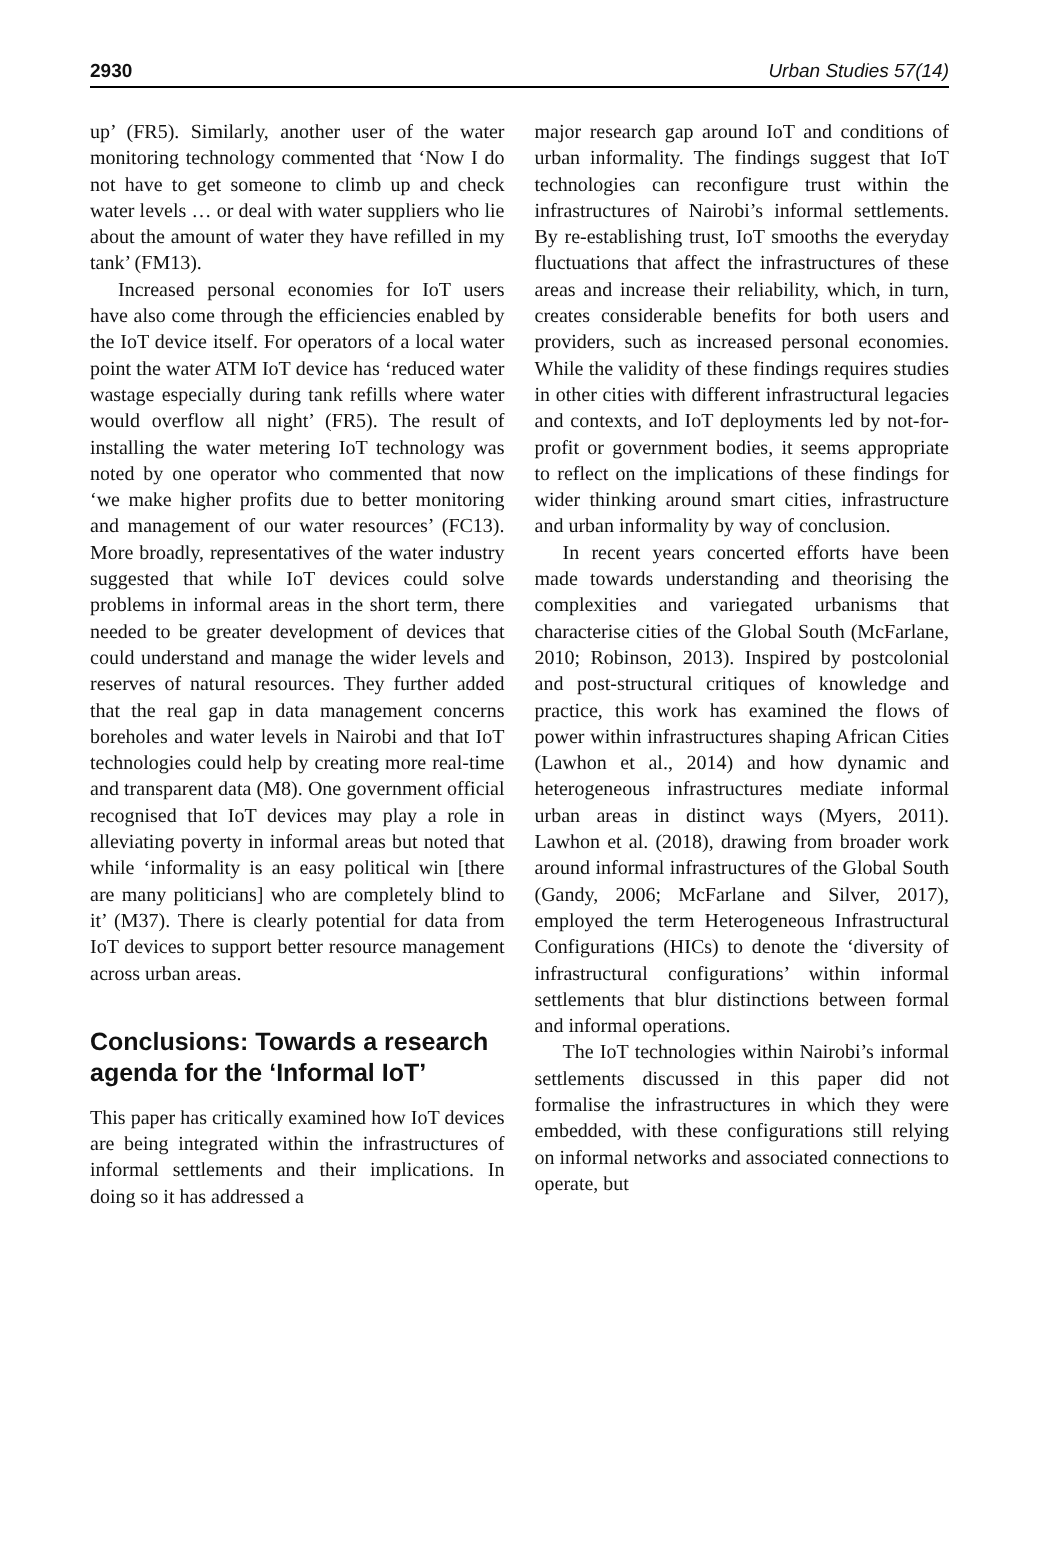2930 Urban Studies 57(14)
up’ (FR5). Similarly, another user of the water monitoring technology commented that ‘Now I do not have to get someone to climb up and check water levels … or deal with water suppliers who lie about the amount of water they have refilled in my tank’ (FM13).
Increased personal economies for IoT users have also come through the efficiencies enabled by the IoT device itself. For operators of a local water point the water ATM IoT device has ‘reduced water wastage especially during tank refills where water would overflow all night’ (FR5). The result of installing the water metering IoT technology was noted by one operator who commented that now ‘we make higher profits due to better monitoring and management of our water resources’ (FC13). More broadly, representatives of the water industry suggested that while IoT devices could solve problems in informal areas in the short term, there needed to be greater development of devices that could understand and manage the wider levels and reserves of natural resources. They further added that the real gap in data management concerns boreholes and water levels in Nairobi and that IoT technologies could help by creating more real-time and transparent data (M8). One government official recognised that IoT devices may play a role in alleviating poverty in informal areas but noted that while ‘informality is an easy political win [there are many politicians] who are completely blind to it’ (M37). There is clearly potential for data from IoT devices to support better resource management across urban areas.
Conclusions: Towards a research agenda for the ‘Informal IoT’
This paper has critically examined how IoT devices are being integrated within the infrastructures of informal settlements and their implications. In doing so it has addressed a
major research gap around IoT and conditions of urban informality. The findings suggest that IoT technologies can reconfigure trust within the infrastructures of Nairobi’s informal settlements. By re-establishing trust, IoT smooths the everyday fluctuations that affect the infrastructures of these areas and increase their reliability, which, in turn, creates considerable benefits for both users and providers, such as increased personal economies. While the validity of these findings requires studies in other cities with different infrastructural legacies and contexts, and IoT deployments led by not-for-profit or government bodies, it seems appropriate to reflect on the implications of these findings for wider thinking around smart cities, infrastructure and urban informality by way of conclusion.
In recent years concerted efforts have been made towards understanding and theorising the complexities and variegated urbanisms that characterise cities of the Global South (McFarlane, 2010; Robinson, 2013). Inspired by postcolonial and post-structural critiques of knowledge and practice, this work has examined the flows of power within infrastructures shaping African Cities (Lawhon et al., 2014) and how dynamic and heterogeneous infrastructures mediate informal urban areas in distinct ways (Myers, 2011). Lawhon et al. (2018), drawing from broader work around informal infrastructures of the Global South (Gandy, 2006; McFarlane and Silver, 2017), employed the term Heterogeneous Infrastructural Configurations (HICs) to denote the ‘diversity of infrastructural configurations’ within informal settlements that blur distinctions between formal and informal operations.
The IoT technologies within Nairobi’s informal settlements discussed in this paper did not formalise the infrastructures in which they were embedded, with these configurations still relying on informal networks and associated connections to operate, but